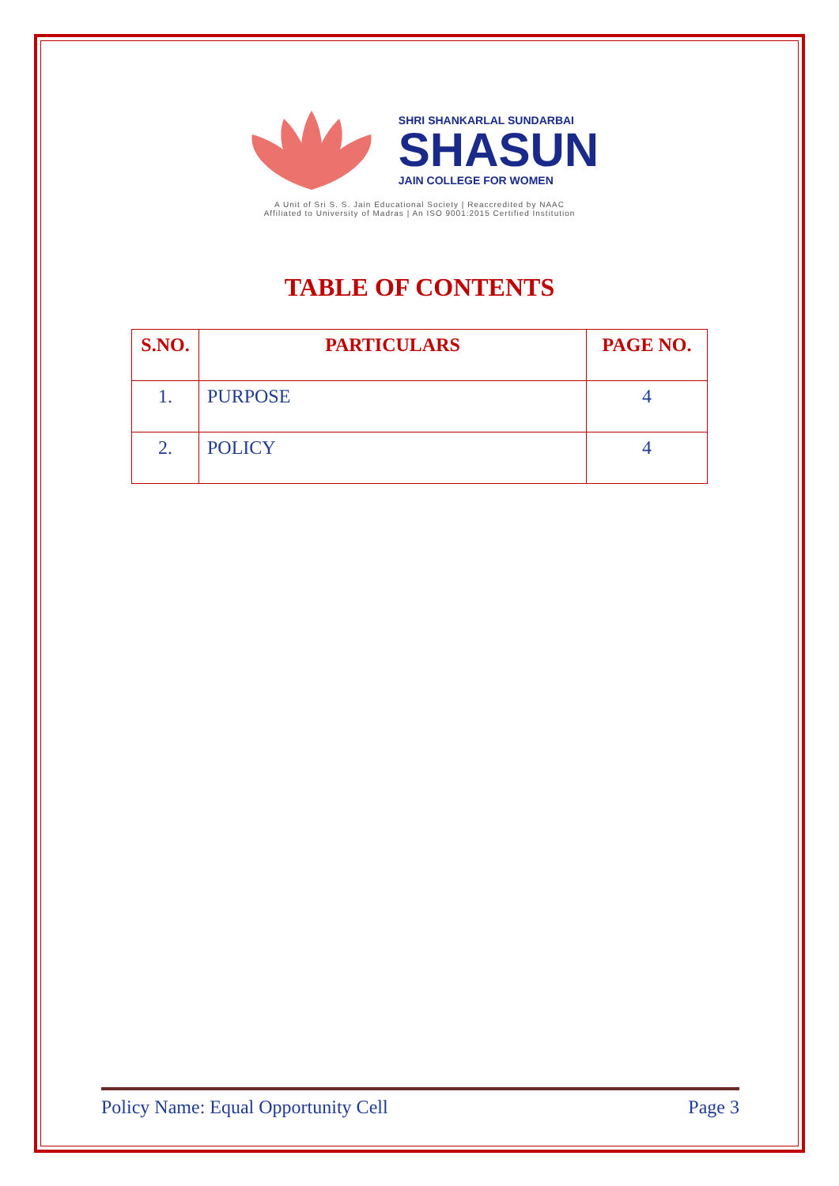SHRI SHANKARLAL SUNDARBAI
SHASUN
JAIN COLLEGE FOR WOMEN
A Unit of Sri S. S. Jain Educational Society | Reaccredited by NAAC
Affiliated to University of Madras | An ISO 9001:2015 Certified Institution
TABLE OF CONTENTS
| S.NO. | PARTICULARS | PAGE NO. |
| --- | --- | --- |
| 1. | PURPOSE | 4 |
| 2. | POLICY | 4 |
Policy Name: Equal Opportunity Cell Page 3